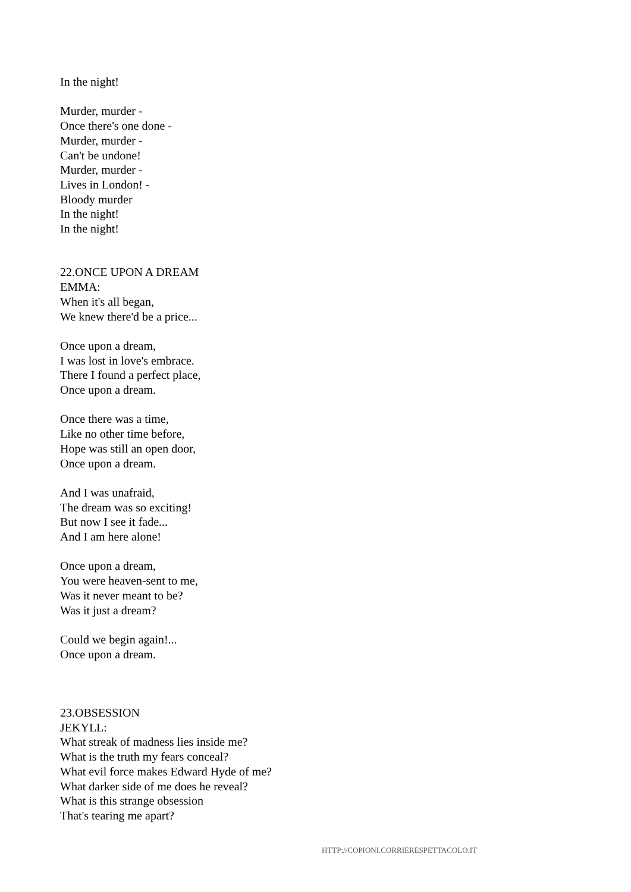In the night!
Murder, murder -
Once there's one done -
Murder, murder -
Can't be undone!
Murder, murder -
Lives in London! -
Bloody murder
In the night!
In the night!
22.ONCE UPON A DREAM
EMMA:
When it's all began,
We knew there'd be a price...
Once upon a dream,
I was lost in love's embrace.
There I found a perfect place,
Once upon a dream.
Once there was a time,
Like no other time before,
Hope was still an open door,
Once upon a dream.
And I was unafraid,
The dream was so exciting!
But now I see it fade...
And I am here alone!
Once upon a dream,
You were heaven-sent to me,
Was it never meant to be?
Was it just a dream?
Could we begin again!...
Once upon a dream.
23.OBSESSION
JEKYLL:
What streak of madness lies inside me?
What is the truth my fears conceal?
What evil force makes Edward Hyde of me?
What darker side of me does he reveal?
What is this strange obsession
That's tearing me apart?
HTTP://COPIONI.CORRIERESPETTACOLO.IT